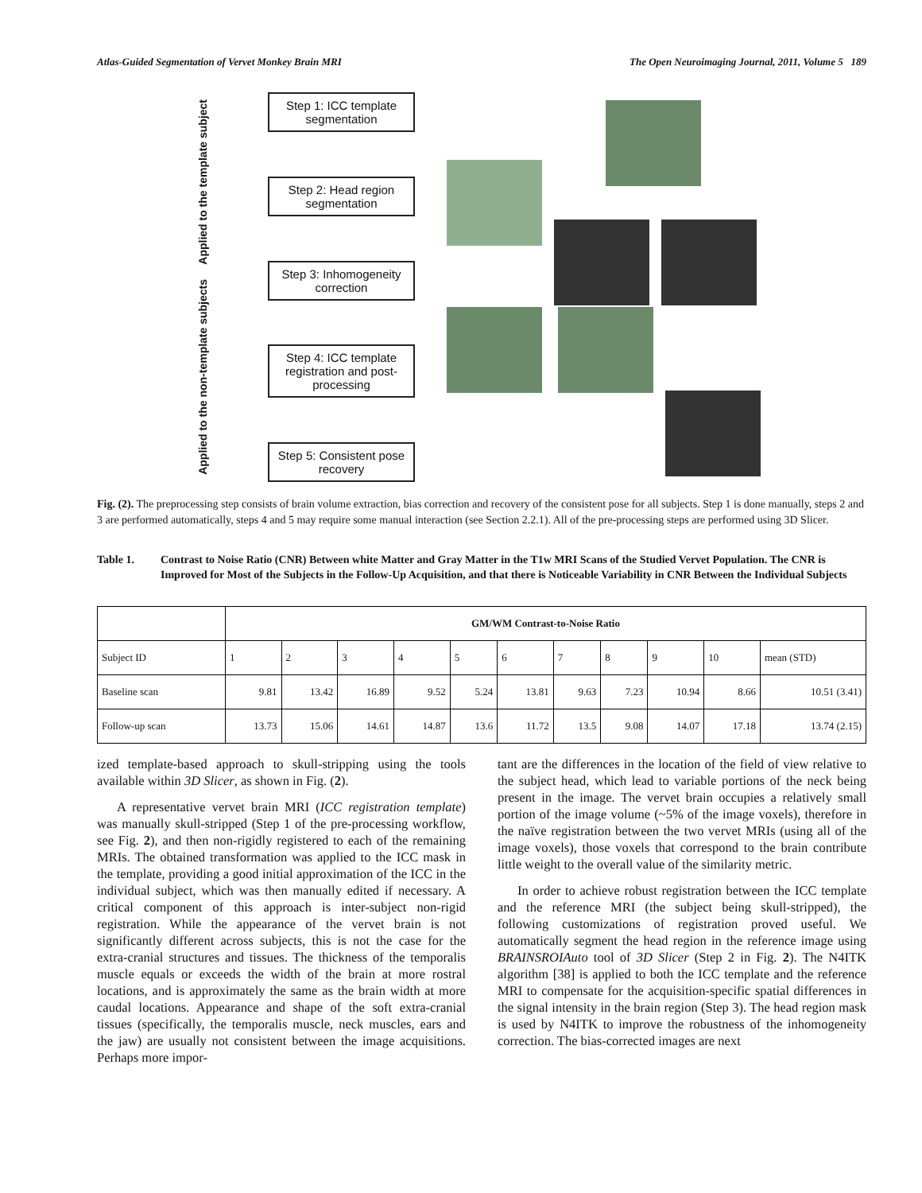Atlas-Guided Segmentation of Vervet Monkey Brain MRI The Open Neuroimaging Journal, 2011, Volume 5 189
Applied to the template subject
Applied to the non-template subjects
Step 1: ICC template segmentation
Step 2: Head region segmentation
Step 3: Inhomogeneity correction
Step 4: ICC template registration and post-processing
Step 5: Consistent pose recovery
Fig. (2). The preprocessing step consists of brain volume extraction, bias correction and recovery of the consistent pose for all subjects. Step 1 is done manually, steps 2 and 3 are performed automatically, steps 4 and 5 may require some manual interaction (see Section 2.2.1). All of the pre-processing steps are performed using 3D Slicer.
Table 1. Contrast to Noise Ratio (CNR) Between white Matter and Gray Matter in the T1w MRI Scans of the Studied Vervet Population. The CNR is Improved for Most of the Subjects in the Follow-Up Acquisition, and that there is Noticeable Variability in CNR Between the Individual Subjects
| | GM/WM Contrast-to-Noise Ratio | | | | | | | | | | |
| --- | --- | --- | --- | --- | --- | --- | --- | --- | --- | --- | --- |
| Subject ID | 1 | 2 | 3 | 4 | 5 | 6 | 7 | 8 | 9 | 10 | mean (STD) |
| Baseline scan | 9.81 | 13.42 | 16.89 | 9.52 | 5.24 | 13.81 | 9.63 | 7.23 | 10.94 | 8.66 | 10.51 (3.41) |
| Follow-up scan | 13.73 | 15.06 | 14.61 | 14.87 | 13.6 | 11.72 | 13.5 | 9.08 | 14.07 | 17.18 | 13.74 (2.15) |
ized template-based approach to skull-stripping using the tools available within 3D Slicer, as shown in Fig. (2).
A representative vervet brain MRI (ICC registration template) was manually skull-stripped (Step 1 of the pre-processing workflow, see Fig. 2), and then non-rigidly registered to each of the remaining MRIs. The obtained transformation was applied to the ICC mask in the template, providing a good initial approximation of the ICC in the individual subject, which was then manually edited if necessary. A critical component of this approach is inter-subject non-rigid registration. While the appearance of the vervet brain is not significantly different across subjects, this is not the case for the extra-cranial structures and tissues. The thickness of the temporalis muscle equals or exceeds the width of the brain at more rostral locations, and is approximately the same as the brain width at more caudal locations. Appearance and shape of the soft extra-cranial tissues (specifically, the temporalis muscle, neck muscles, ears and the jaw) are usually not consistent between the image acquisitions. Perhaps more impor-
tant are the differences in the location of the field of view relative to the subject head, which lead to variable portions of the neck being present in the image. The vervet brain occupies a relatively small portion of the image volume (~5% of the image voxels), therefore in the naïve registration between the two vervet MRIs (using all of the image voxels), those voxels that correspond to the brain contribute little weight to the overall value of the similarity metric.
In order to achieve robust registration between the ICC template and the reference MRI (the subject being skull-stripped), the following customizations of registration proved useful. We automatically segment the head region in the reference image using BRAINSROIAuto tool of 3D Slicer (Step 2 in Fig. 2). The N4ITK algorithm [38] is applied to both the ICC template and the reference MRI to compensate for the acquisition-specific spatial differences in the signal intensity in the brain region (Step 3). The head region mask is used by N4ITK to improve the robustness of the inhomogeneity correction. The bias-corrected images are next